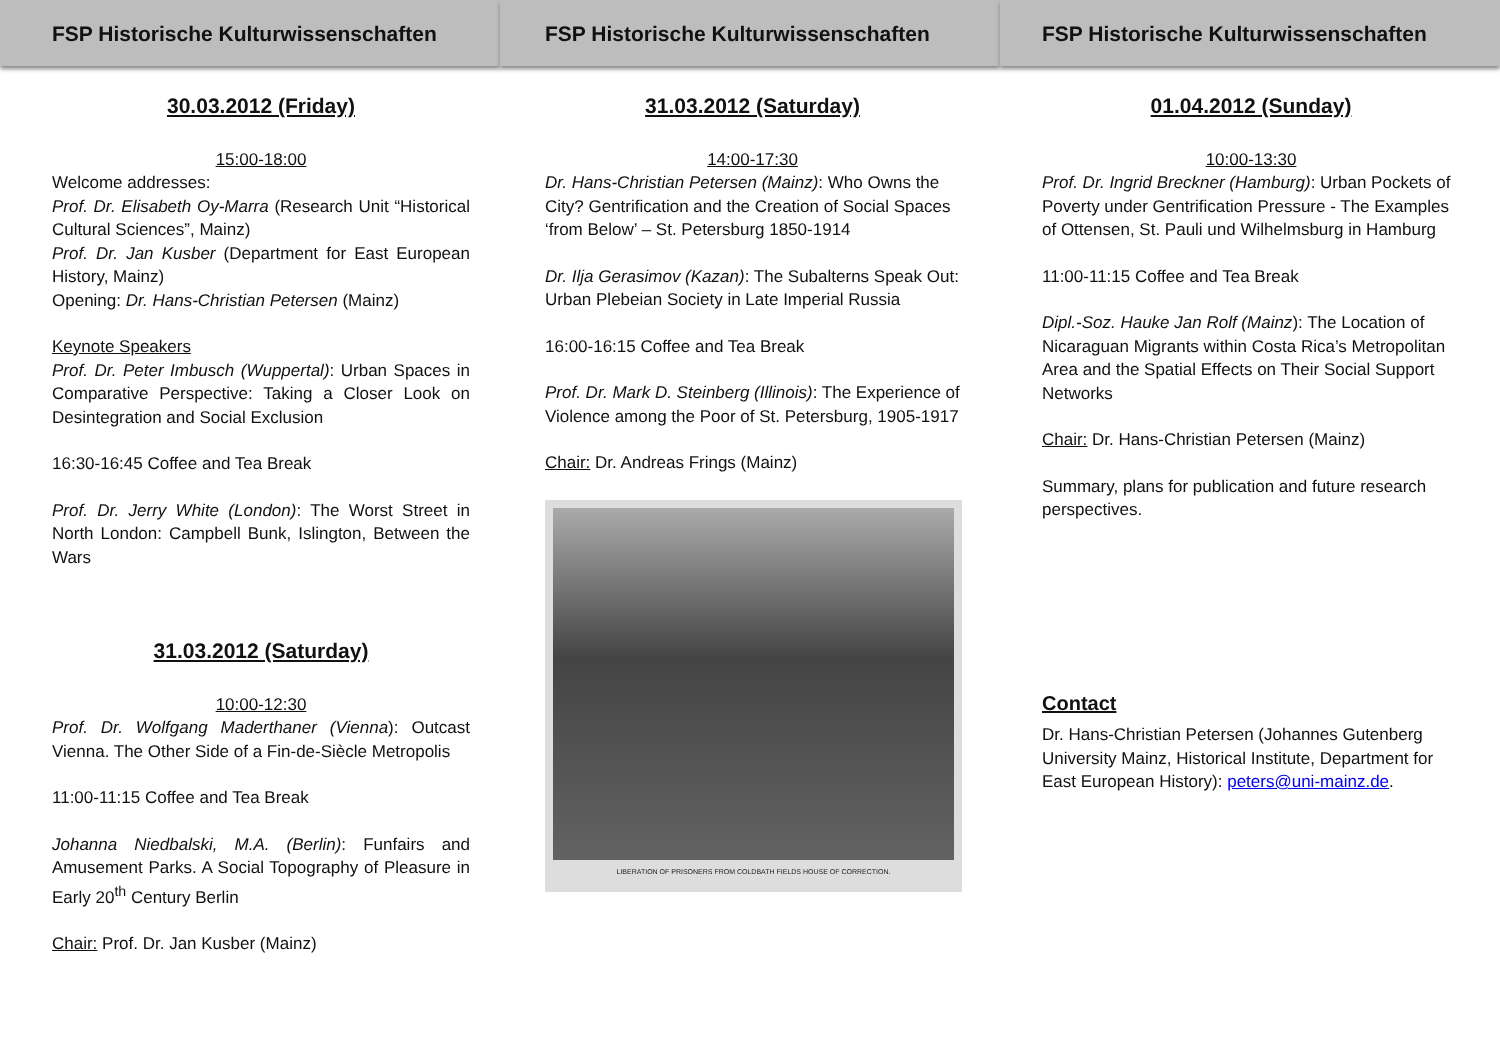FSP Historische Kulturwissenschaften
30.03.2012 (Friday)
15:00-18:00
Welcome addresses:
Prof. Dr. Elisabeth Oy-Marra (Research Unit “Historical Cultural Sciences”, Mainz)
Prof. Dr. Jan Kusber (Department for East European History, Mainz)
Opening: Dr. Hans-Christian Petersen (Mainz)
Keynote Speakers
Prof. Dr. Peter Imbusch (Wuppertal): Urban Spaces in Comparative Perspective: Taking a Closer Look on Desintegration and Social Exclusion
16:30-16:45 Coffee and Tea Break
Prof. Dr. Jerry White (London): The Worst Street in North London: Campbell Bunk, Islington, Between the Wars
31.03.2012 (Saturday)
10:00-12:30
Prof. Dr. Wolfgang Maderthaner (Vienna): Outcast Vienna. The Other Side of a Fin-de-Siècle Metropolis
11:00-11:15 Coffee and Tea Break
Johanna Niedbalski, M.A. (Berlin): Funfairs and Amusement Parks. A Social Topography of Pleasure in Early 20<sup>th</sup> Century Berlin
Chair: Prof. Dr. Jan Kusber (Mainz)
FSP Historische Kulturwissenschaften
31.03.2012 (Saturday)
14:00-17:30
Dr. Hans-Christian Petersen (Mainz): Who Owns the City? Gentrification and the Creation of Social Spaces ‘from Below’ – St. Petersburg 1850-1914
Dr. Ilja Gerasimov (Kazan): The Subalterns Speak Out: Urban Plebeian Society in Late Imperial Russia
16:00-16:15 Coffee and Tea Break
Prof. Dr. Mark D. Steinberg (Illinois): The Experience of Violence among the Poor of St. Petersburg, 1905-1917
Chair: Dr. Andreas Frings (Mainz)
LIBERATION OF PRISONERS FROM COLDBATH FIELDS HOUSE OF CORRECTION.
FSP Historische Kulturwissenschaften
01.04.2012 (Sunday)
10:00-13:30
Prof. Dr. Ingrid Breckner (Hamburg): Urban Pockets of Poverty under Gentrification Pressure - The Examples of Ottensen, St. Pauli und Wilhelmsburg in Hamburg
11:00-11:15 Coffee and Tea Break
Dipl.-Soz. Hauke Jan Rolf (Mainz): The Location of Nicaraguan Migrants within Costa Rica’s Metropolitan Area and the Spatial Effects on Their Social Support Networks
Chair: Dr. Hans-Christian Petersen (Mainz)
Summary, plans for publication and future research perspectives.
Contact
Dr. Hans-Christian Petersen (Johannes Gutenberg University Mainz, Historical Institute, Department for East European History): peters@uni-mainz.de.